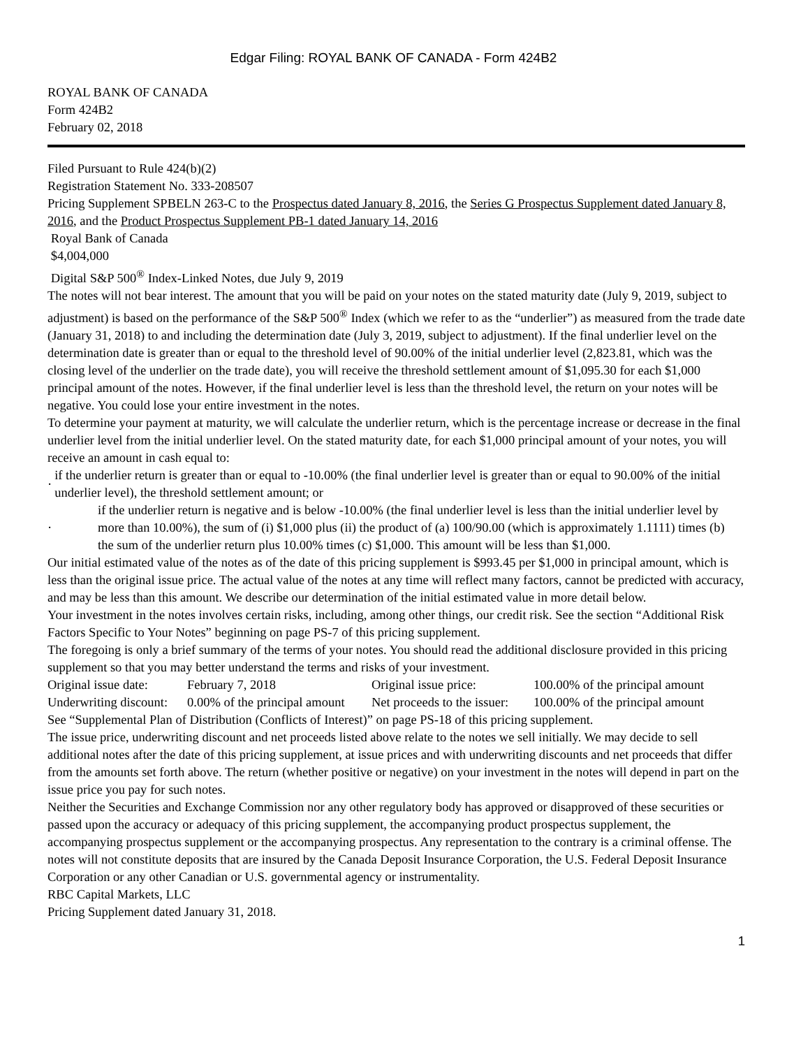Edgar Filing: ROYAL BANK OF CANADA - Form 424B2
ROYAL BANK OF CANADA
Form 424B2
February 02, 2018
Filed Pursuant to Rule 424(b)(2)
Registration Statement No. 333-208507
Pricing Supplement SPBELN 263-C to the Prospectus dated January 8, 2016, the Series G Prospectus Supplement dated January 8, 2016, and the Product Prospectus Supplement PB-1 dated January 14, 2016
Royal Bank of Canada
$4,004,000
Digital S&P 500<sup>®</sup> Index-Linked Notes, due July 9, 2019
The notes will not bear interest. The amount that you will be paid on your notes on the stated maturity date (July 9, 2019, subject to adjustment) is based on the performance of the S&P 500<sup>®</sup> Index (which we refer to as the “underlier”) as measured from the trade date (January 31, 2018) to and including the determination date (July 3, 2019, subject to adjustment). If the final underlier level on the determination date is greater than or equal to the threshold level of 90.00% of the initial underlier level (2,823.81, which was the closing level of the underlier on the trade date), you will receive the threshold settlement amount of $1,095.30 for each $1,000 principal amount of the notes. However, if the final underlier level is less than the threshold level, the return on your notes will be negative. You could lose your entire investment in the notes.
To determine your payment at maturity, we will calculate the underlier return, which is the percentage increase or decrease in the final underlier level from the initial underlier level. On the stated maturity date, for each $1,000 principal amount of your notes, you will receive an amount in cash equal to:
| · | if the underlier return is greater than or equal to -10.00% (the final underlier level is greater than or equal to 90.00% of the initial underlier level), the threshold settlement amount; or |
| · | if the underlier return is negative and is below -10.00% (the final underlier level is less than the initial underlier level by more than 10.00%), the sum of (i) $1,000 plus (ii) the product of (a) 100/90.00 (which is approximately 1.1111) times (b) the sum of the underlier return plus 10.00% times (c) $1,000. This amount will be less than $1,000. |
Our initial estimated value of the notes as of the date of this pricing supplement is $993.45 per $1,000 in principal amount, which is less than the original issue price. The actual value of the notes at any time will reflect many factors, cannot be predicted with accuracy, and may be less than this amount. We describe our determination of the initial estimated value in more detail below.
Your investment in the notes involves certain risks, including, among other things, our credit risk. See the section “Additional Risk Factors Specific to Your Notes” beginning on page PS-7 of this pricing supplement.
The foregoing is only a brief summary of the terms of your notes. You should read the additional disclosure provided in this pricing supplement so that you may better understand the terms and risks of your investment.
| Original issue date: | February 7, 2018 | Original issue price: | 100.00% of the principal amount |
| Underwriting discount: | 0.00% of the principal amount | Net proceeds to the issuer: | 100.00% of the principal amount |
See “Supplemental Plan of Distribution (Conflicts of Interest)” on page PS-18 of this pricing supplement.
The issue price, underwriting discount and net proceeds listed above relate to the notes we sell initially. We may decide to sell additional notes after the date of this pricing supplement, at issue prices and with underwriting discounts and net proceeds that differ from the amounts set forth above. The return (whether positive or negative) on your investment in the notes will depend in part on the issue price you pay for such notes.
Neither the Securities and Exchange Commission nor any other regulatory body has approved or disapproved of these securities or passed upon the accuracy or adequacy of this pricing supplement, the accompanying product prospectus supplement, the accompanying prospectus supplement or the accompanying prospectus. Any representation to the contrary is a criminal offense. The notes will not constitute deposits that are insured by the Canada Deposit Insurance Corporation, the U.S. Federal Deposit Insurance Corporation or any other Canadian or U.S. governmental agency or instrumentality.
RBC Capital Markets, LLC
Pricing Supplement dated January 31, 2018.
1